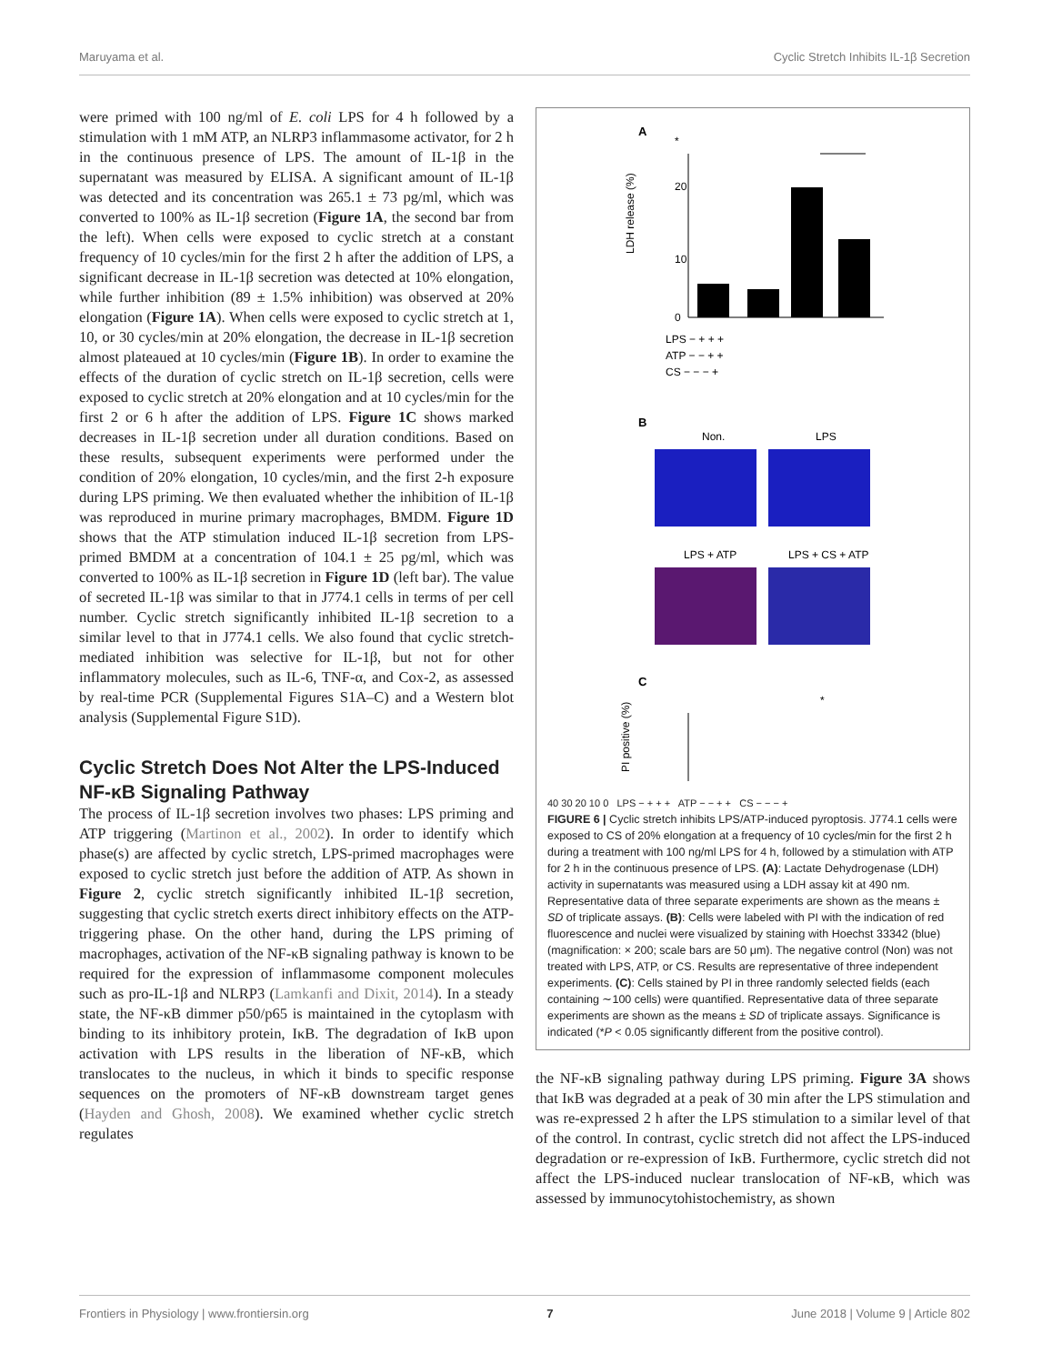Maruyama et al. Cyclic Stretch Inhibits IL-1β Secretion
were primed with 100 ng/ml of E. coli LPS for 4 h followed by a stimulation with 1 mM ATP, an NLRP3 inflammasome activator, for 2 h in the continuous presence of LPS. The amount of IL-1β in the supernatant was measured by ELISA. A significant amount of IL-1β was detected and its concentration was 265.1 ± 73 pg/ml, which was converted to 100% as IL-1β secretion (Figure 1A, the second bar from the left). When cells were exposed to cyclic stretch at a constant frequency of 10 cycles/min for the first 2 h after the addition of LPS, a significant decrease in IL-1β secretion was detected at 10% elongation, while further inhibition (89 ± 1.5% inhibition) was observed at 20% elongation (Figure 1A). When cells were exposed to cyclic stretch at 1, 10, or 30 cycles/min at 20% elongation, the decrease in IL-1β secretion almost plateaued at 10 cycles/min (Figure 1B). In order to examine the effects of the duration of cyclic stretch on IL-1β secretion, cells were exposed to cyclic stretch at 20% elongation and at 10 cycles/min for the first 2 or 6 h after the addition of LPS. Figure 1C shows marked decreases in IL-1β secretion under all duration conditions. Based on these results, subsequent experiments were performed under the condition of 20% elongation, 10 cycles/min, and the first 2-h exposure during LPS priming. We then evaluated whether the inhibition of IL-1β was reproduced in murine primary macrophages, BMDM. Figure 1D shows that the ATP stimulation induced IL-1β secretion from LPS-primed BMDM at a concentration of 104.1 ± 25 pg/ml, which was converted to 100% as IL-1β secretion in Figure 1D (left bar). The value of secreted IL-1β was similar to that in J774.1 cells in terms of per cell number. Cyclic stretch significantly inhibited IL-1β secretion to a similar level to that in J774.1 cells. We also found that cyclic stretch-mediated inhibition was selective for IL-1β, but not for other inflammatory molecules, such as IL-6, TNF-α, and Cox-2, as assessed by real-time PCR (Supplemental Figures S1A–C) and a Western blot analysis (Supplemental Figure S1D).
Cyclic Stretch Does Not Alter the LPS-Induced NF-κB Signaling Pathway
The process of IL-1β secretion involves two phases: LPS priming and ATP triggering (Martinon et al., 2002). In order to identify which phase(s) are affected by cyclic stretch, LPS-primed macrophages were exposed to cyclic stretch just before the addition of ATP. As shown in Figure 2, cyclic stretch significantly inhibited IL-1β secretion, suggesting that cyclic stretch exerts direct inhibitory effects on the ATP-triggering phase. On the other hand, during the LPS priming of macrophages, activation of the NF-κB signaling pathway is known to be required for the expression of inflammasome component molecules such as pro-IL-1β and NLRP3 (Lamkanfi and Dixit, 2014). In a steady state, the NF-κB dimmer p50/p65 is maintained in the cytoplasm with binding to its inhibitory protein, IκB. The degradation of IκB upon activation with LPS results in the liberation of NF-κB, which translocates to the nucleus, in which it binds to specific response sequences on the promoters of NF-κB downstream target genes (Hayden and Ghosh, 2008). We examined whether cyclic stretch regulates
A
*
0
10
20
LDH release (%)
LPS − + + +
ATP − − + +
CS − − − +
B
Non.
LPS
LPS + ATP
LPS + CS + ATP
C
*
PI positive (%)
40 30 20 10 0 LPS − + + + ATP − − + + CS − − − +
FIGURE 6 | Cyclic stretch inhibits LPS/ATP-induced pyroptosis. J774.1 cells were exposed to CS of 20% elongation at a frequency of 10 cycles/min for the first 2 h during a treatment with 100 ng/ml LPS for 4 h, followed by a stimulation with ATP for 2 h in the continuous presence of LPS. (A): Lactate Dehydrogenase (LDH) activity in supernatants was measured using a LDH assay kit at 490 nm. Representative data of three separate experiments are shown as the means ± SD of triplicate assays. (B): Cells were labeled with PI with the indication of red fluorescence and nuclei were visualized by staining with Hoechst 33342 (blue) (magnification: × 200; scale bars are 50 μm). The negative control (Non) was not treated with LPS, ATP, or CS. Results are representative of three independent experiments. (C): Cells stained by PI in three randomly selected fields (each containing ∼100 cells) were quantified. Representative data of three separate experiments are shown as the means ± SD of triplicate assays. Significance is indicated (*P < 0.05 significantly different from the positive control).
the NF-κB signaling pathway during LPS priming. Figure 3A shows that IκB was degraded at a peak of 30 min after the LPS stimulation and was re-expressed 2 h after the LPS stimulation to a similar level of that of the control. In contrast, cyclic stretch did not affect the LPS-induced degradation or re-expression of IκB. Furthermore, cyclic stretch did not affect the LPS-induced nuclear translocation of NF-κB, which was assessed by immunocytohistochemistry, as shown
Frontiers in Physiology | www.frontiersin.org 7 June 2018 | Volume 9 | Article 802